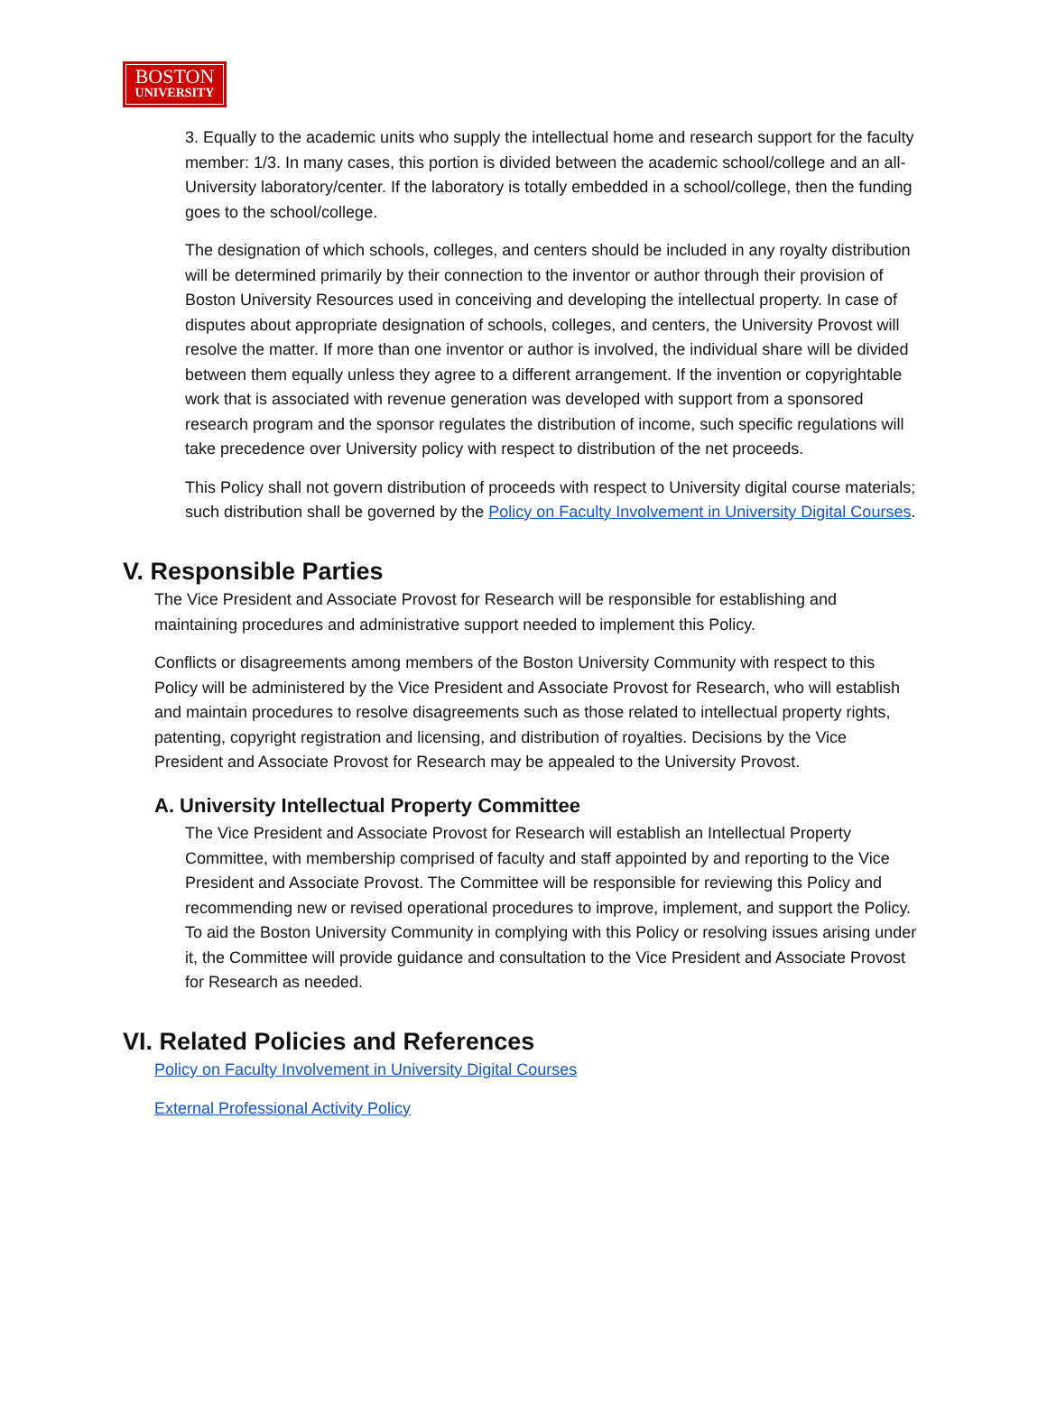BOSTON
UNIVERSITY
3. Equally to the academic units who supply the intellectual home and research support for the faculty member: 1/3. In many cases, this portion is divided between the academic school/college and an all-University laboratory/center. If the laboratory is totally embedded in a school/college, then the funding goes to the school/college.
The designation of which schools, colleges, and centers should be included in any royalty distribution will be determined primarily by their connection to the inventor or author through their provision of Boston University Resources used in conceiving and developing the intellectual property. In case of disputes about appropriate designation of schools, colleges, and centers, the University Provost will resolve the matter. If more than one inventor or author is involved, the individual share will be divided between them equally unless they agree to a different arrangement. If the invention or copyrightable work that is associated with revenue generation was developed with support from a sponsored research program and the sponsor regulates the distribution of income, such specific regulations will take precedence over University policy with respect to distribution of the net proceeds.
This Policy shall not govern distribution of proceeds with respect to University digital course materials; such distribution shall be governed by the Policy on Faculty Involvement in University Digital Courses.
V. Responsible Parties
The Vice President and Associate Provost for Research will be responsible for establishing and maintaining procedures and administrative support needed to implement this Policy.
Conflicts or disagreements among members of the Boston University Community with respect to this Policy will be administered by the Vice President and Associate Provost for Research, who will establish and maintain procedures to resolve disagreements such as those related to intellectual property rights, patenting, copyright registration and licensing, and distribution of royalties. Decisions by the Vice President and Associate Provost for Research may be appealed to the University Provost.
A. University Intellectual Property Committee
The Vice President and Associate Provost for Research will establish an Intellectual Property Committee, with membership comprised of faculty and staff appointed by and reporting to the Vice President and Associate Provost. The Committee will be responsible for reviewing this Policy and recommending new or revised operational procedures to improve, implement, and support the Policy. To aid the Boston University Community in complying with this Policy or resolving issues arising under it, the Committee will provide guidance and consultation to the Vice President and Associate Provost for Research as needed.
VI. Related Policies and References
Policy on Faculty Involvement in University Digital Courses
External Professional Activity Policy